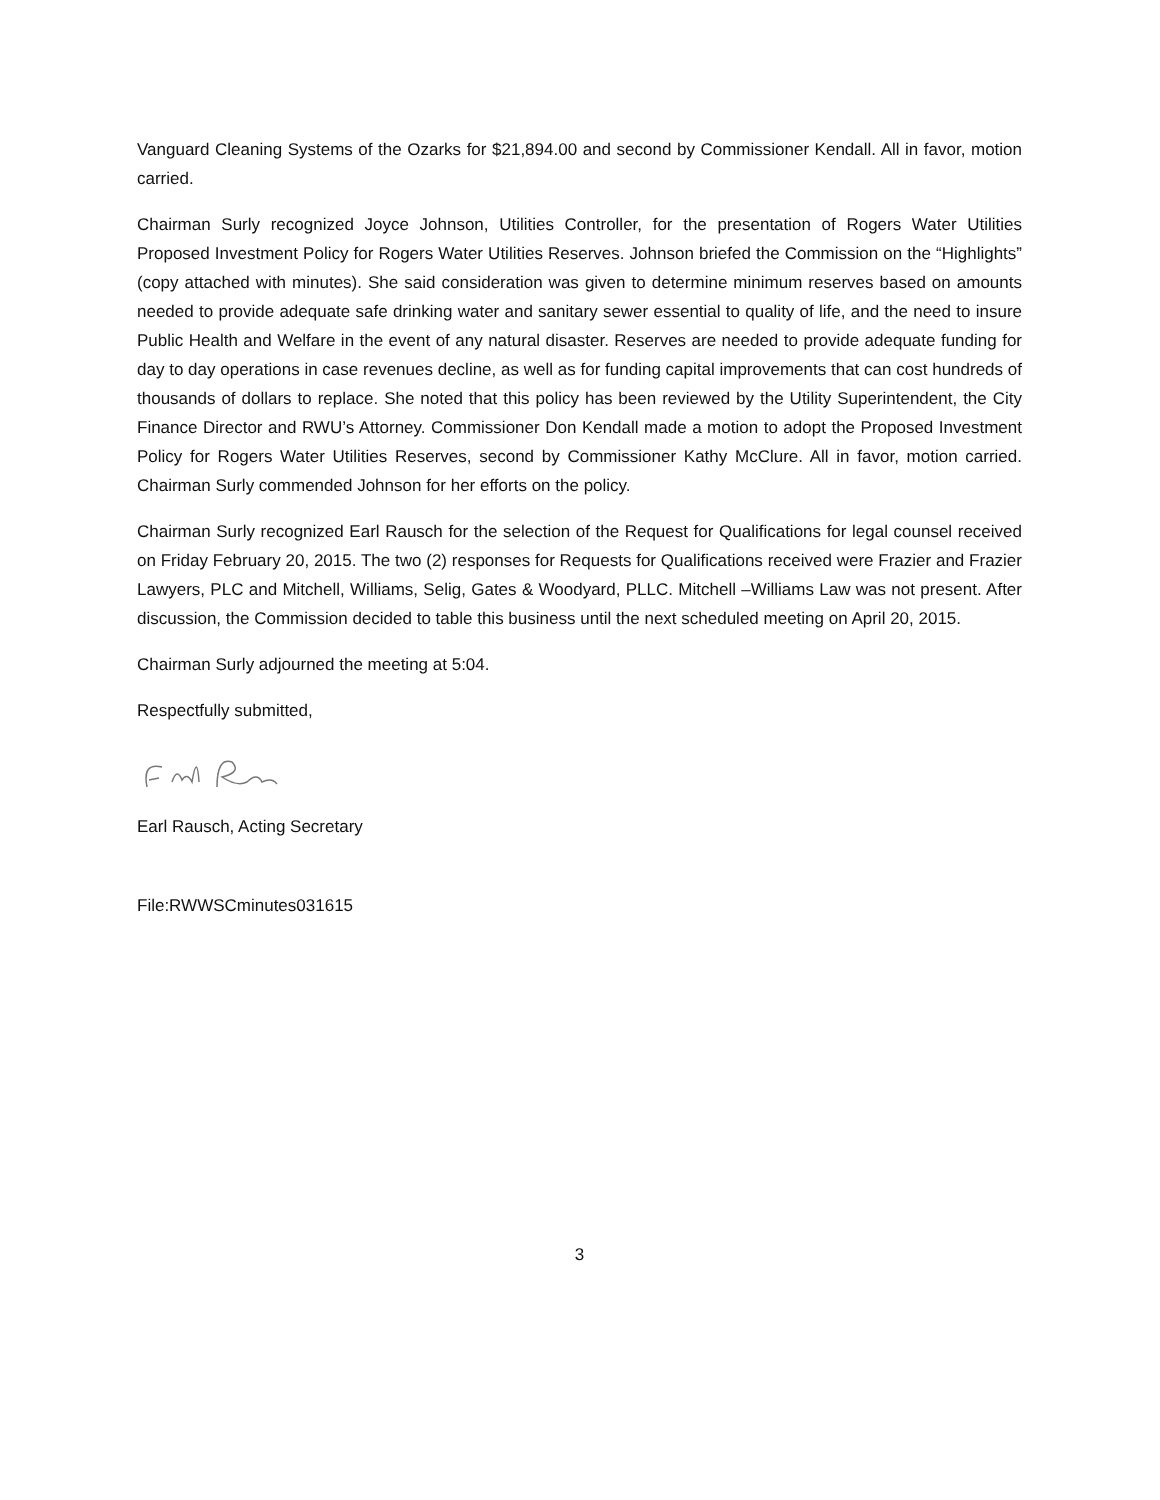Vanguard Cleaning Systems of the Ozarks for $21,894.00 and second by Commissioner Kendall. All in favor, motion carried.
Chairman Surly recognized Joyce Johnson, Utilities Controller, for the presentation of Rogers Water Utilities Proposed Investment Policy for Rogers Water Utilities Reserves. Johnson briefed the Commission on the “Highlights” (copy attached with minutes). She said consideration was given to determine minimum reserves based on amounts needed to provide adequate safe drinking water and sanitary sewer essential to quality of life, and the need to insure Public Health and Welfare in the event of any natural disaster. Reserves are needed to provide adequate funding for day to day operations in case revenues decline, as well as for funding capital improvements that can cost hundreds of thousands of dollars to replace. She noted that this policy has been reviewed by the Utility Superintendent, the City Finance Director and RWU’s Attorney. Commissioner Don Kendall made a motion to adopt the Proposed Investment Policy for Rogers Water Utilities Reserves, second by Commissioner Kathy McClure. All in favor, motion carried. Chairman Surly commended Johnson for her efforts on the policy.
Chairman Surly recognized Earl Rausch for the selection of the Request for Qualifications for legal counsel received on Friday February 20, 2015. The two (2) responses for Requests for Qualifications received were Frazier and Frazier Lawyers, PLC and Mitchell, Williams, Selig, Gates & Woodyard, PLLC. Mitchell –Williams Law was not present. After discussion, the Commission decided to table this business until the next scheduled meeting on April 20, 2015.
Chairman Surly adjourned the meeting at 5:04.
Respectfully submitted,
Earl Rausch, Acting Secretary
File:RWWSCminutes031615
3